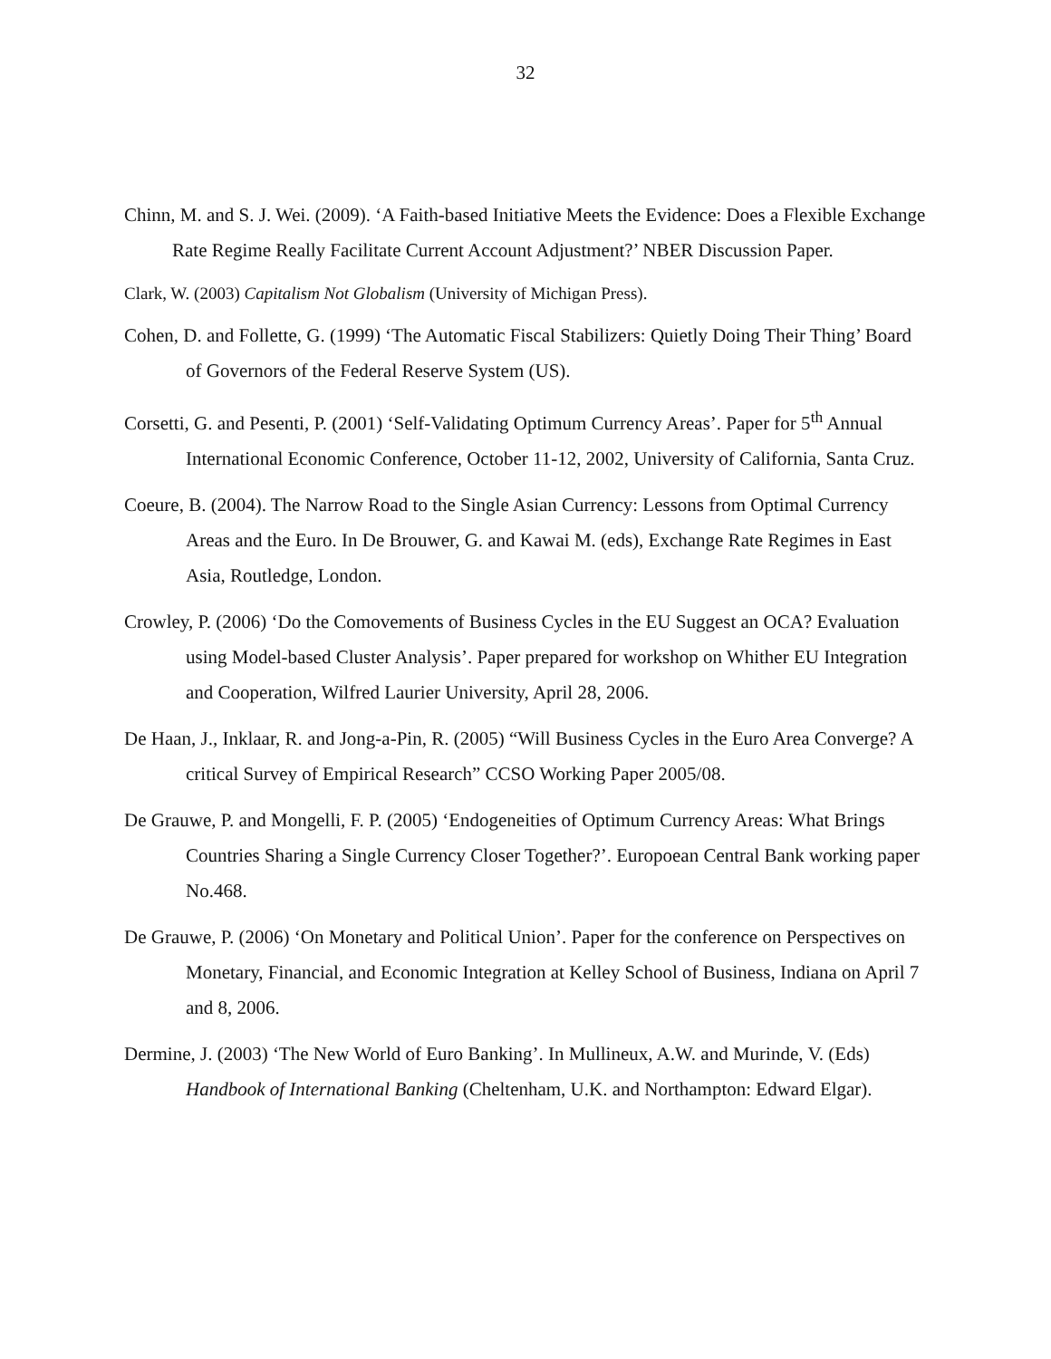32
Chinn, M. and S. J. Wei. (2009). ‘A Faith-based Initiative Meets the Evidence: Does a Flexible Exchange Rate Regime Really Facilitate Current Account Adjustment?’ NBER Discussion Paper.
Clark, W. (2003) Capitalism Not Globalism (University of Michigan Press).
Cohen, D. and Follette, G. (1999) ‘The Automatic Fiscal Stabilizers: Quietly Doing Their Thing’ Board of Governors of the Federal Reserve System (US).
Corsetti, G. and Pesenti, P. (2001) ‘Self-Validating Optimum Currency Areas’. Paper for 5<sup>th</sup> Annual International Economic Conference, October 11-12, 2002, University of California, Santa Cruz.
Coeure, B. (2004). The Narrow Road to the Single Asian Currency: Lessons from Optimal Currency Areas and the Euro. In De Brouwer, G. and Kawai M. (eds), Exchange Rate Regimes in East Asia, Routledge, London.
Crowley, P. (2006) ‘Do the Comovements of Business Cycles in the EU Suggest an OCA? Evaluation using Model-based Cluster Analysis’. Paper prepared for workshop on Whither EU Integration and Cooperation, Wilfred Laurier University, April 28, 2006.
De Haan, J., Inklaar, R. and Jong-a-Pin, R. (2005) “Will Business Cycles in the Euro Area Converge? A critical Survey of Empirical Research” CCSO Working Paper 2005/08.
De Grauwe, P. and Mongelli, F. P. (2005) ‘Endogeneities of Optimum Currency Areas: What Brings Countries Sharing a Single Currency Closer Together?’. Europoean Central Bank working paper No.468.
De Grauwe, P. (2006) ‘On Monetary and Political Union’. Paper for the conference on Perspectives on Monetary, Financial, and Economic Integration at Kelley School of Business, Indiana on April 7 and 8, 2006.
Dermine, J. (2003) ‘The New World of Euro Banking’. In Mullineux, A.W. and Murinde, V. (Eds) Handbook of International Banking (Cheltenham, U.K. and Northampton: Edward Elgar).